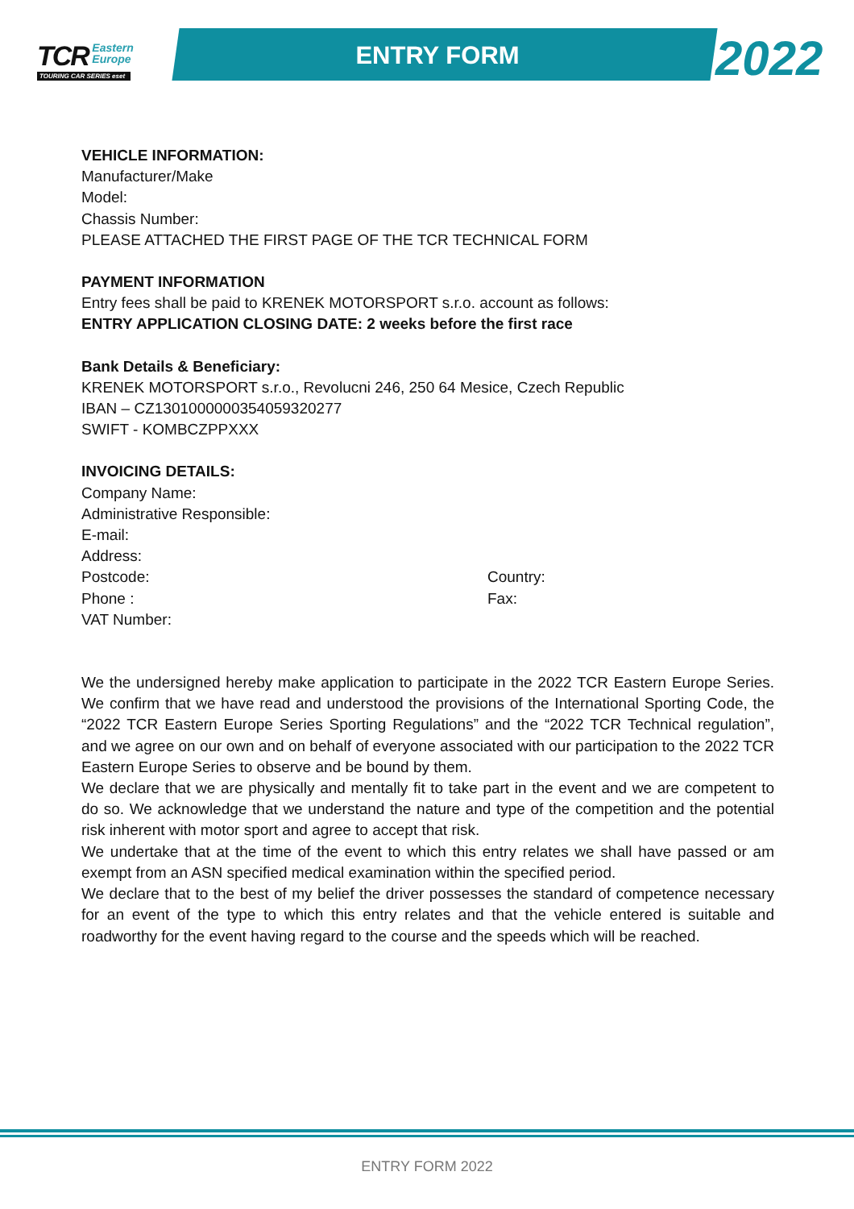TCR Eastern
Europe
TOURING CAR SERIES eset
ENTRY FORM 2022
VEHICLE INFORMATION:
Manufacturer/Make
Model:
Chassis Number:
PLEASE ATTACHED THE FIRST PAGE OF THE TCR TECHNICAL FORM
PAYMENT INFORMATION
Entry fees shall be paid to KRENEK MOTORSPORT s.r.o. account as follows:
ENTRY APPLICATION CLOSING DATE: 2 weeks before the first race
Bank Details & Beneficiary:
KRENEK MOTORSPORT s.r.o., Revolucni 246, 250 64 Mesice, Czech Republic
IBAN – CZ1301000000354059320277
SWIFT - KOMBCZPPXXX
INVOICING DETAILS:
Company Name:
Administrative Responsible:
E-mail:
Address:
Postcode: Country:
Phone : Fax:
VAT Number:
We the undersigned hereby make application to participate in the 2022 TCR Eastern Europe Series. We confirm that we have read and understood the provisions of the International Sporting Code, the “2022 TCR Eastern Europe Series Sporting Regulations” and the “2022 TCR Technical regulation”, and we agree on our own and on behalf of everyone associated with our participation to the 2022 TCR Eastern Europe Series to observe and be bound by them.
We declare that we are physically and mentally fit to take part in the event and we are competent to do so. We acknowledge that we understand the nature and type of the competition and the potential risk inherent with motor sport and agree to accept that risk.
We undertake that at the time of the event to which this entry relates we shall have passed or am exempt from an ASN specified medical examination within the specified period.
We declare that to the best of my belief the driver possesses the standard of competence necessary for an event of the type to which this entry relates and that the vehicle entered is suitable and roadworthy for the event having regard to the course and the speeds which will be reached.
ENTRY FORM 2022